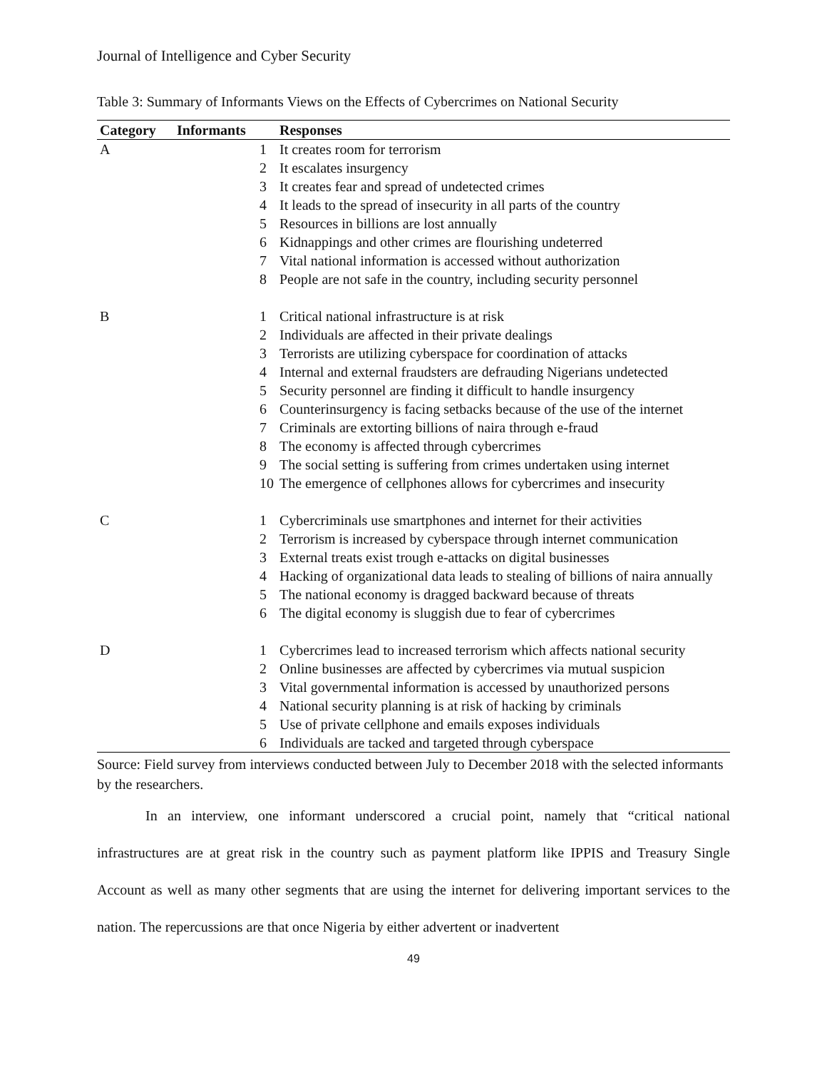Journal of Intelligence and Cyber Security
Table 3: Summary of Informants Views on the Effects of Cybercrimes on National Security
| Category | Informants | Responses |
| --- | --- | --- |
| A | 1 | It creates room for terrorism |
| | 2 | It escalates insurgency |
| | 3 | It creates fear and spread of undetected crimes |
| | 4 | It leads to the spread of insecurity in all parts of the country |
| | 5 | Resources in billions are lost annually |
| | 6 | Kidnappings and other crimes are flourishing undeterred |
| | 7 | Vital national information is accessed without authorization |
| | 8 | People are not safe in the country, including security personnel |
| B | 1 | Critical national infrastructure is at risk |
| | 2 | Individuals are affected in their private dealings |
| | 3 | Terrorists are utilizing cyberspace for coordination of attacks |
| | 4 | Internal and external fraudsters are defrauding Nigerians undetected |
| | 5 | Security personnel are finding it difficult to handle insurgency |
| | 6 | Counterinsurgency is facing setbacks because of the use of the internet |
| | 7 | Criminals are extorting billions of naira through e-fraud |
| | 8 | The economy is affected through cybercrimes |
| | 9 | The social setting is suffering from crimes undertaken using internet |
| | 10 | The emergence of cellphones allows for cybercrimes and insecurity |
| C | 1 | Cybercriminals use smartphones and internet for their activities |
| | 2 | Terrorism is increased by cyberspace through internet communication |
| | 3 | External treats exist trough e-attacks on digital businesses |
| | 4 | Hacking of organizational data leads to stealing of billions of naira annually |
| | 5 | The national economy is dragged backward because of threats |
| | 6 | The digital economy is sluggish due to fear of cybercrimes |
| D | 1 | Cybercrimes lead to increased terrorism which affects national security |
| | 2 | Online businesses are affected by cybercrimes via mutual suspicion |
| | 3 | Vital governmental information is accessed by unauthorized persons |
| | 4 | National security planning is at risk of hacking by criminals |
| | 5 | Use of private cellphone and emails exposes individuals |
| | 6 | Individuals are tacked and targeted through cyberspace |
Source: Field survey from interviews conducted between July to December 2018 with the selected informants by the researchers.
In an interview, one informant underscored a crucial point, namely that “critical national infrastructures are at great risk in the country such as payment platform like IPPIS and Treasury Single Account as well as many other segments that are using the internet for delivering important services to the nation. The repercussions are that once Nigeria by either advertent or inadvertent
49